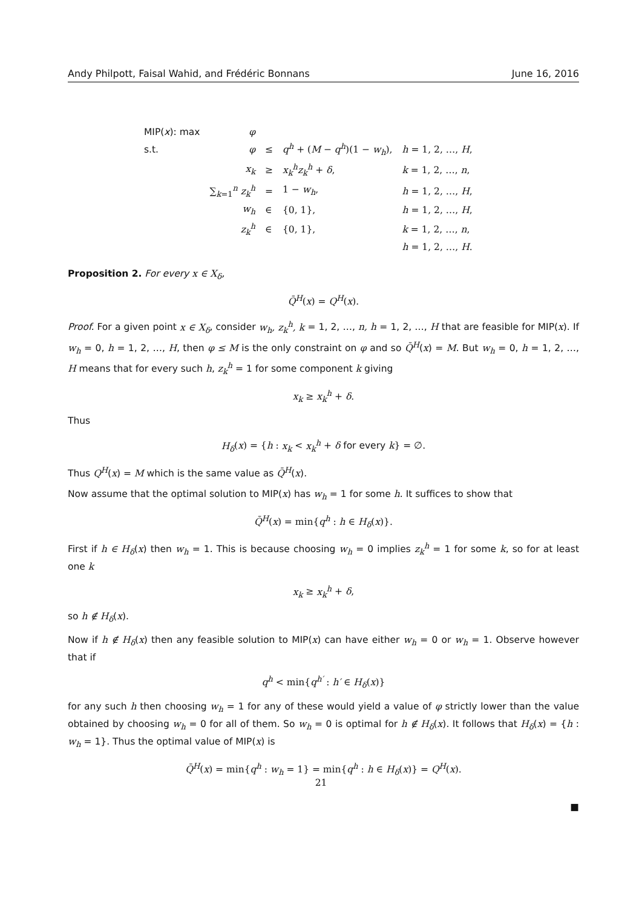Andy Philpott, Faisal Wahid, and Frédéric Bonnans June 16, 2016
| MIP( x ): max | φ | | | |
| s.t. | φ | ≤ | q<sup>h</sup> + ( M − q<sup>h</sup> )(1 − w<sub>h</sub> ), | h = 1, 2, …, H , |
| | x<sub>k</sub> | ≥ | x<sub>k</sub><sup>h</sup>z<sub>k</sub><sup>h</sup> + δ , | k = 1, 2, …, n , |
| | ∑<sub>k=1</sub><sup>n</sup> z<sub>k</sub><sup>h</sup> | = | 1 − w<sub>h</sub> , | h = 1, 2, …, H , |
| | w<sub>h</sub> | ∈ | {0, 1}, | h = 1, 2, …, H , |
| | z<sub>k</sub><sup>h</sup> | ∈ | {0, 1}, | k = 1, 2, …, n , |
| | | | | h = 1, 2, …, H . |
Proposition 2. For every x ∈ X<sub>δ</sub>,
Q̄<sup>H</sup>(x) = Q<sup>H</sup>(x).
Proof. For a given point x ∈ X<sub>δ</sub>, consider w<sub>h</sub>, z<sub>k</sub><sup>h</sup>, k = 1, 2, …, n, h = 1, 2, …, H that are feasible for MIP(x). If w<sub>h</sub> = 0, h = 1, 2, …, H, then φ ≤ M is the only constraint on φ and so Q̄<sup>H</sup>(x) = M. But w<sub>h</sub> = 0, h = 1, 2, …, H means that for every such h, z<sub>k</sub><sup>h</sup> = 1 for some component k giving
x<sub>k</sub> ≥ x<sub>k</sub><sup>h</sup> + δ.
Thus
H<sub>δ</sub>(x) = {h : x<sub>k</sub> < x<sub>k</sub><sup>h</sup> + δ for every k} = ∅.
Thus Q<sup>H</sup>(x) = M which is the same value as Q̄<sup>H</sup>(x).
Now assume that the optimal solution to MIP(x) has w<sub>h</sub> = 1 for some h. It suffices to show that
Q̄<sup>H</sup>(x) = min{q<sup>h</sup> : h ∈ H<sub>δ</sub>(x)}.
First if h ∈ H<sub>δ</sub>(x) then w<sub>h</sub> = 1. This is because choosing w<sub>h</sub> = 0 implies z<sub>k</sub><sup>h</sup> = 1 for some k, so for at least one k
x<sub>k</sub> ≥ x<sub>k</sub><sup>h</sup> + δ,
so h ∉ H<sub>δ</sub>(x).
Now if h ∉ H<sub>δ</sub>(x) then any feasible solution to MIP(x) can have either w<sub>h</sub> = 0 or w<sub>h</sub> = 1. Observe however that if
q<sup>h</sup> < min{q<sup>h′</sup> : h′ ∈ H<sub>δ</sub>(x)}
for any such h then choosing w<sub>h</sub> = 1 for any of these would yield a value of φ strictly lower than the value obtained by choosing w<sub>h</sub> = 0 for all of them. So w<sub>h</sub> = 0 is optimal for h ∉ H<sub>δ</sub>(x). It follows that H<sub>δ</sub>(x) = {h : w<sub>h</sub> = 1}. Thus the optimal value of MIP(x) is
Q̄<sup>H</sup>(x) = min{q<sup>h</sup> : w<sub>h</sub> = 1} = min{q<sup>h</sup> : h ∈ H<sub>δ</sub>(x)} = Q<sup>H</sup>(x).
■
21